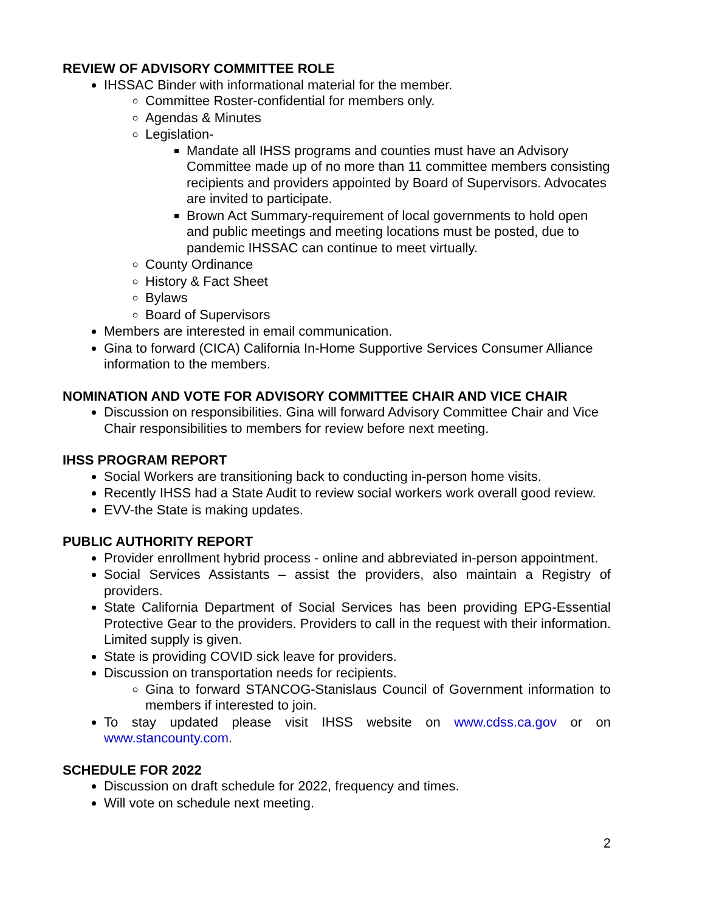REVIEW OF ADVISORY COMMITTEE ROLE
IHSSAC Binder with informational material for the member.
Committee Roster-confidential for members only.
Agendas & Minutes
Legislation-
Mandate all IHSS programs and counties must have an Advisory Committee made up of no more than 11 committee members consisting recipients and providers appointed by Board of Supervisors. Advocates are invited to participate.
Brown Act Summary-requirement of local governments to hold open and public meetings and meeting locations must be posted, due to pandemic IHSSAC can continue to meet virtually.
County Ordinance
History & Fact Sheet
Bylaws
Board of Supervisors
Members are interested in email communication.
Gina to forward (CICA) California In-Home Supportive Services Consumer Alliance information to the members.
NOMINATION AND VOTE FOR ADVISORY COMMITTEE CHAIR AND VICE CHAIR
Discussion on responsibilities. Gina will forward Advisory Committee Chair and Vice Chair responsibilities to members for review before next meeting.
IHSS PROGRAM REPORT
Social Workers are transitioning back to conducting in-person home visits.
Recently IHSS had a State Audit to review social workers work overall good review.
EVV-the State is making updates.
PUBLIC AUTHORITY REPORT
Provider enrollment hybrid process - online and abbreviated in-person appointment.
Social Services Assistants – assist the providers, also maintain a Registry of providers.
State California Department of Social Services has been providing EPG-Essential Protective Gear to the providers. Providers to call in the request with their information. Limited supply is given.
State is providing COVID sick leave for providers.
Discussion on transportation needs for recipients.
Gina to forward STANCOG-Stanislaus Council of Government information to members if interested to join.
To stay updated please visit IHSS website on www.cdss.ca.gov or on www.stancounty.com.
SCHEDULE FOR 2022
Discussion on draft schedule for 2022, frequency and times.
Will vote on schedule next meeting.
2